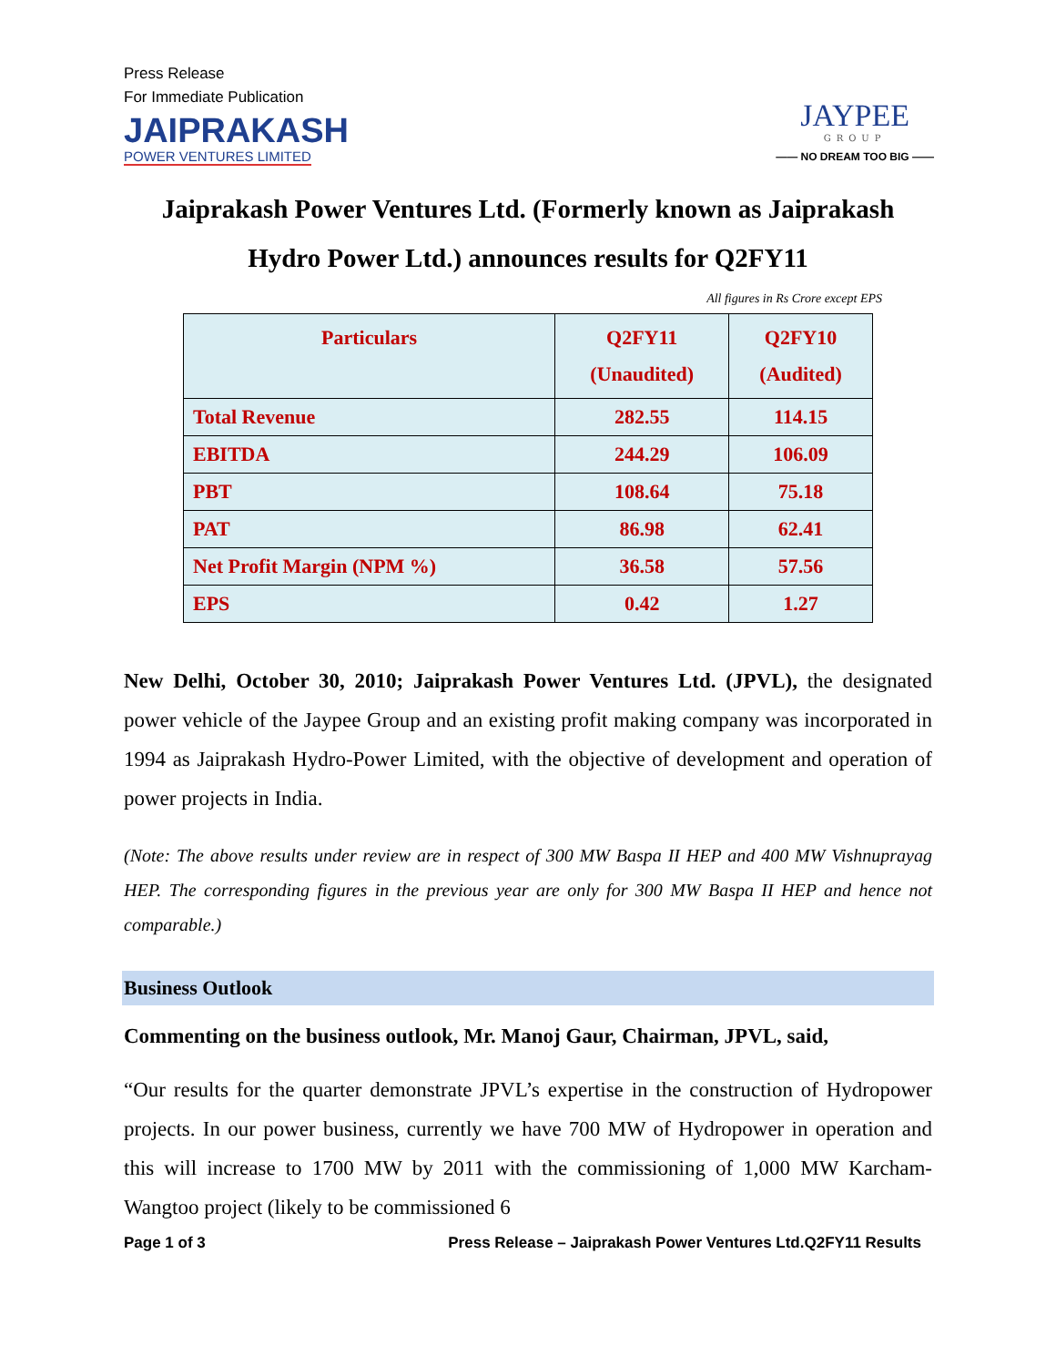Press Release
For Immediate Publication
JAIPRAKASH
POWER VENTURES LIMITED
JAYPEE
GROUP
—— NO DREAM TOO BIG ——
Jaiprakash Power Ventures Ltd. (Formerly known as Jaiprakash Hydro Power Ltd.) announces results for Q2FY11
All figures in Rs Crore except EPS
| Particulars | Q2FY11 (Unaudited) | Q2FY10 (Audited) |
| --- | --- | --- |
| Total Revenue | 282.55 | 114.15 |
| EBITDA | 244.29 | 106.09 |
| PBT | 108.64 | 75.18 |
| PAT | 86.98 | 62.41 |
| Net Profit Margin (NPM %) | 36.58 | 57.56 |
| EPS | 0.42 | 1.27 |
New Delhi, October 30, 2010; Jaiprakash Power Ventures Ltd. (JPVL), the designated power vehicle of the Jaypee Group and an existing profit making company was incorporated in 1994 as Jaiprakash Hydro-Power Limited, with the objective of development and operation of power projects in India.
(Note: The above results under review are in respect of 300 MW Baspa II HEP and 400 MW Vishnuprayag HEP. The corresponding figures in the previous year are only for 300 MW Baspa II HEP and hence not comparable.)
Business Outlook
Commenting on the business outlook, Mr. Manoj Gaur, Chairman, JPVL, said,
“Our results for the quarter demonstrate JPVL’s expertise in the construction of Hydropower projects. In our power business, currently we have 700 MW of Hydropower in operation and this will increase to 1700 MW by 2011 with the commissioning of 1,000 MW Karcham-Wangtoo project (likely to be commissioned 6
Page 1 of 3 Press Release – Jaiprakash Power Ventures Ltd.Q2FY11 Results